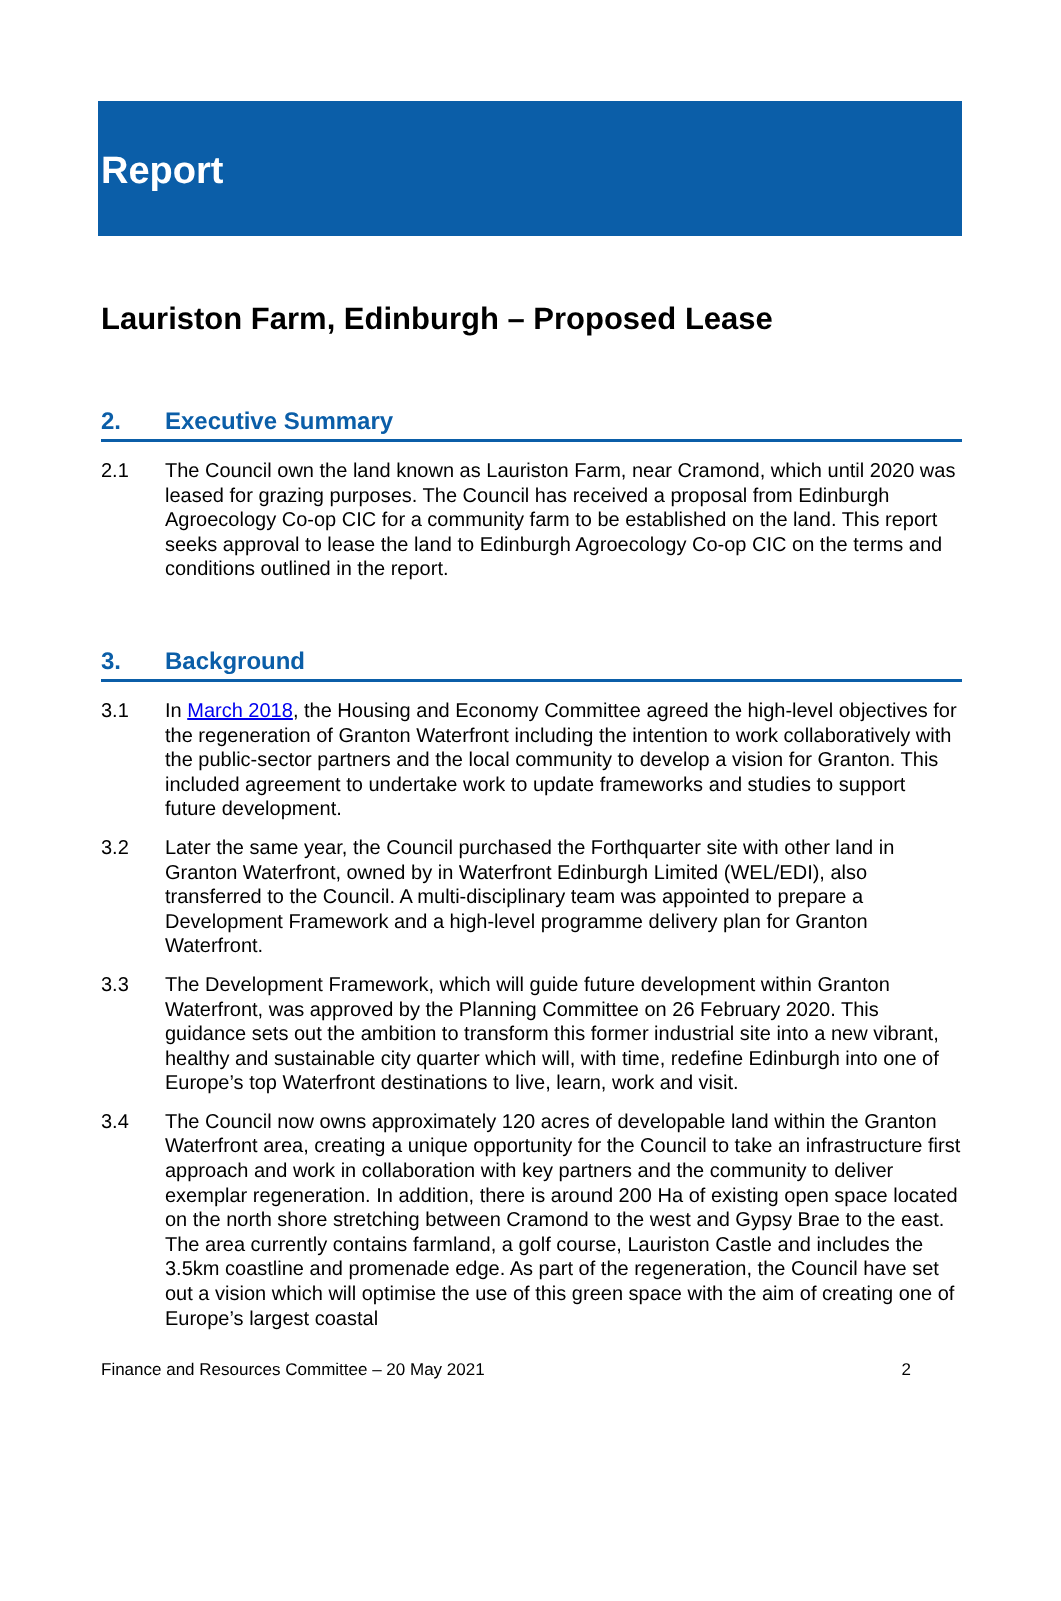Report
Lauriston Farm, Edinburgh – Proposed Lease
2. Executive Summary
2.1 The Council own the land known as Lauriston Farm, near Cramond, which until 2020 was leased for grazing purposes. The Council has received a proposal from Edinburgh Agroecology Co-op CIC for a community farm to be established on the land. This report seeks approval to lease the land to Edinburgh Agroecology Co-op CIC on the terms and conditions outlined in the report.
3. Background
3.1 In March 2018, the Housing and Economy Committee agreed the high-level objectives for the regeneration of Granton Waterfront including the intention to work collaboratively with the public-sector partners and the local community to develop a vision for Granton. This included agreement to undertake work to update frameworks and studies to support future development.
3.2 Later the same year, the Council purchased the Forthquarter site with other land in Granton Waterfront, owned by in Waterfront Edinburgh Limited (WEL/EDI), also transferred to the Council. A multi-disciplinary team was appointed to prepare a Development Framework and a high-level programme delivery plan for Granton Waterfront.
3.3 The Development Framework, which will guide future development within Granton Waterfront, was approved by the Planning Committee on 26 February 2020. This guidance sets out the ambition to transform this former industrial site into a new vibrant, healthy and sustainable city quarter which will, with time, redefine Edinburgh into one of Europe’s top Waterfront destinations to live, learn, work and visit.
3.4 The Council now owns approximately 120 acres of developable land within the Granton Waterfront area, creating a unique opportunity for the Council to take an infrastructure first approach and work in collaboration with key partners and the community to deliver exemplar regeneration. In addition, there is around 200 Ha of existing open space located on the north shore stretching between Cramond to the west and Gypsy Brae to the east. The area currently contains farmland, a golf course, Lauriston Castle and includes the 3.5km coastline and promenade edge. As part of the regeneration, the Council have set out a vision which will optimise the use of this green space with the aim of creating one of Europe’s largest coastal
Finance and Resources Committee – 20 May 2021 2